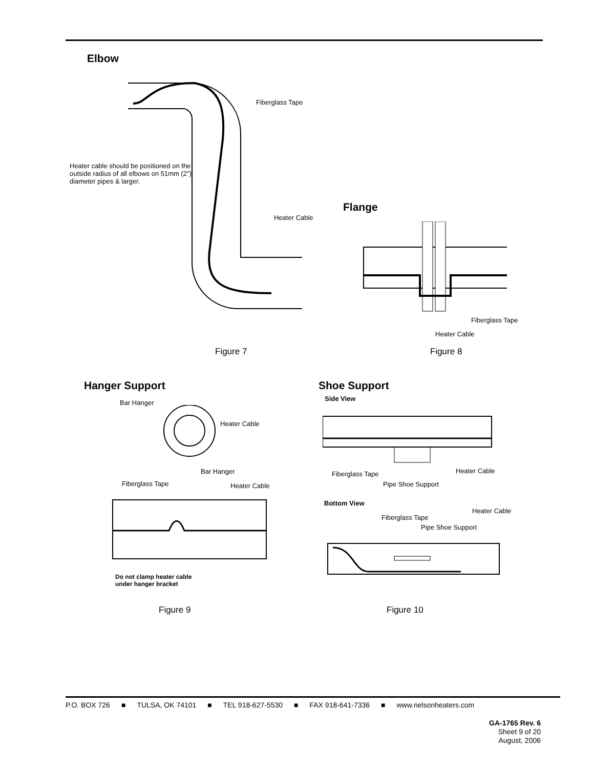Elbow
Fiberglass Tape
Heater cable should be positioned on the outside radius of all elbows on 51mm (2") diameter pipes & larger.
Heater Cable
Figure 7
Flange
Fiberglass Tape
Heater Cable
Figure 8
Hanger Support
Bar Hanger
Heater Cable
Bar Hanger
Fiberglass Tape Heater Cable
Do not clamp heater cable
under hanger bracket
Figure 9
Shoe Support
Side View
Fiberglass Tape Heater Cable
Pipe Shoe Support
Bottom View
Heater Cable
Fiberglass Tape
Pipe Shoe Support
Figure 10
P.O. BOX 726 ■ TULSA, OK 74101 ■ TEL 918-627-5530 ■ FAX 918-641-7336 ■ www.nelsonheaters.com
GA-1765 Rev. 6
Sheet 9 of 20
August, 2006